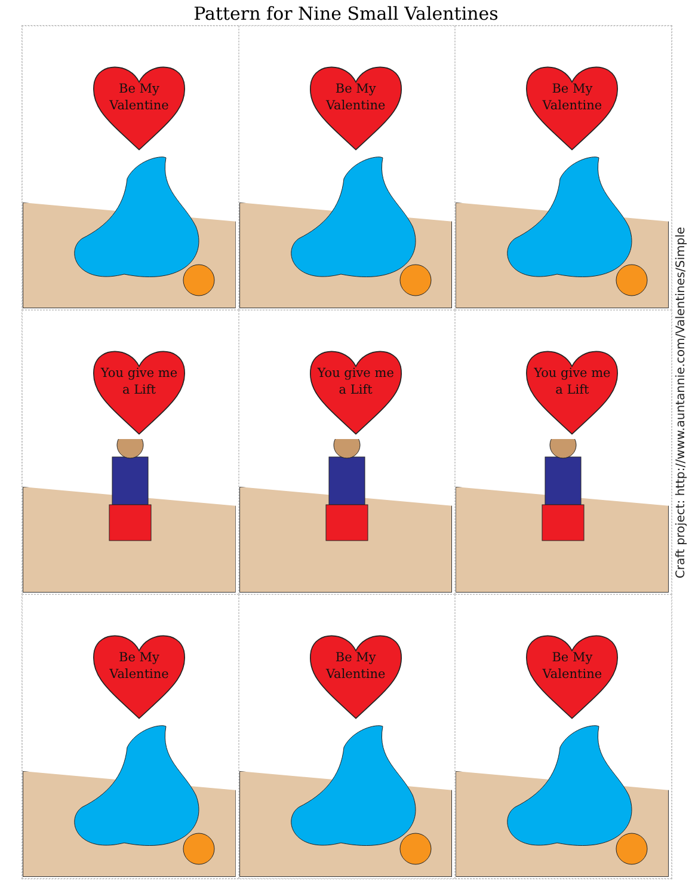Pattern for Nine Small Valentines
Be My
Valentine
Be My
Valentine
Be My
Valentine
You give me
a Lift
You give me
a Lift
You give me
a Lift
Be My
Valentine
Be My
Valentine
Be My
Valentine
Craft project: http://www.auntannie.com/Valentines/Simple